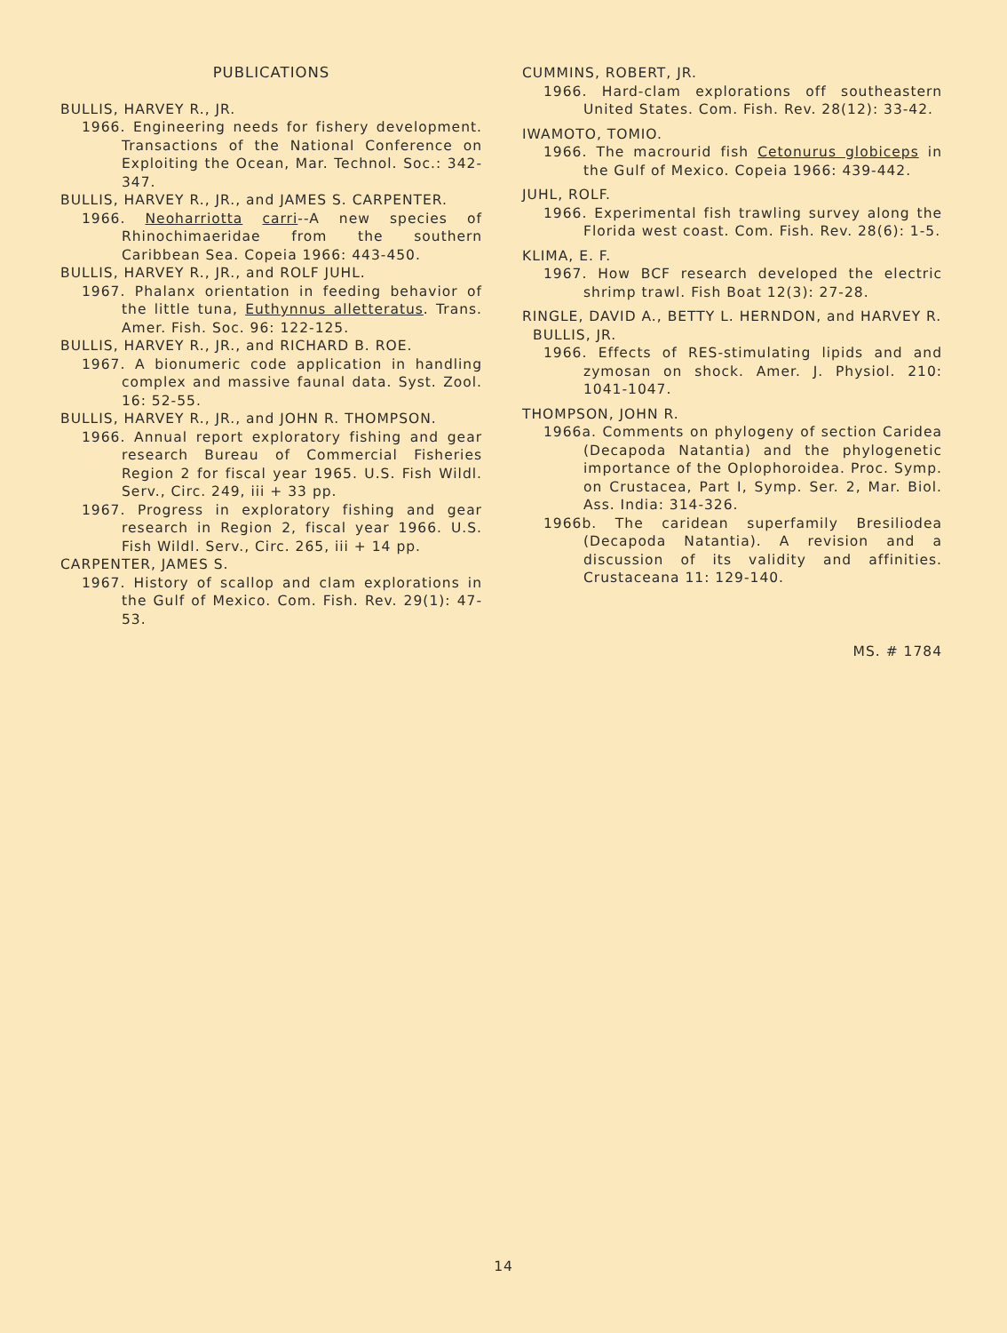PUBLICATIONS
BULLIS, HARVEY R., JR.
1966. Engineering needs for fishery development. Transactions of the National Conference on Exploiting the Ocean, Mar. Technol. Soc.: 342-347.
BULLIS, HARVEY R., JR., and JAMES S. CARPENTER.
1966. Neoharriotta carri--A new species of Rhinochimaeridae from the southern Caribbean Sea. Copeia 1966: 443-450.
BULLIS, HARVEY R., JR., and ROLF JUHL.
1967. Phalanx orientation in feeding behavior of the little tuna, Euthynnus alletteratus. Trans. Amer. Fish. Soc. 96: 122-125.
BULLIS, HARVEY R., JR., and RICHARD B. ROE.
1967. A bionumeric code application in handling complex and massive faunal data. Syst. Zool. 16: 52-55.
BULLIS, HARVEY R., JR., and JOHN R. THOMPSON.
1966. Annual report exploratory fishing and gear research Bureau of Commercial Fisheries Region 2 for fiscal year 1965. U.S. Fish Wildl. Serv., Circ. 249, iii + 33 pp.
1967. Progress in exploratory fishing and gear research in Region 2, fiscal year 1966. U.S. Fish Wildl. Serv., Circ. 265, iii + 14 pp.
CARPENTER, JAMES S.
1967. History of scallop and clam explorations in the Gulf of Mexico. Com. Fish. Rev. 29(1): 47-53.
CUMMINS, ROBERT, JR.
1966. Hard-clam explorations off southeastern United States. Com. Fish. Rev. 28(12): 33-42.
IWAMOTO, TOMIO.
1966. The macrourid fish Cetonurus globiceps in the Gulf of Mexico. Copeia 1966: 439-442.
JUHL, ROLF.
1966. Experimental fish trawling survey along the Florida west coast. Com. Fish. Rev. 28(6): 1-5.
KLIMA, E. F.
1967. How BCF research developed the electric shrimp trawl. Fish Boat 12(3): 27-28.
RINGLE, DAVID A., BETTY L. HERNDON, and HARVEY R. BULLIS, JR.
1966. Effects of RES-stimulating lipids and and zymosan on shock. Amer. J. Physiol. 210: 1041-1047.
THOMPSON, JOHN R.
1966a. Comments on phylogeny of section Caridea (Decapoda Natantia) and the phylogenetic importance of the Oplophoroidea. Proc. Symp. on Crustacea, Part I, Symp. Ser. 2, Mar. Biol. Ass. India: 314-326.
1966b. The caridean superfamily Bresiliodea (Decapoda Natantia). A revision and a discussion of its validity and affinities. Crustaceana 11: 129-140.
MS. # 1784
14